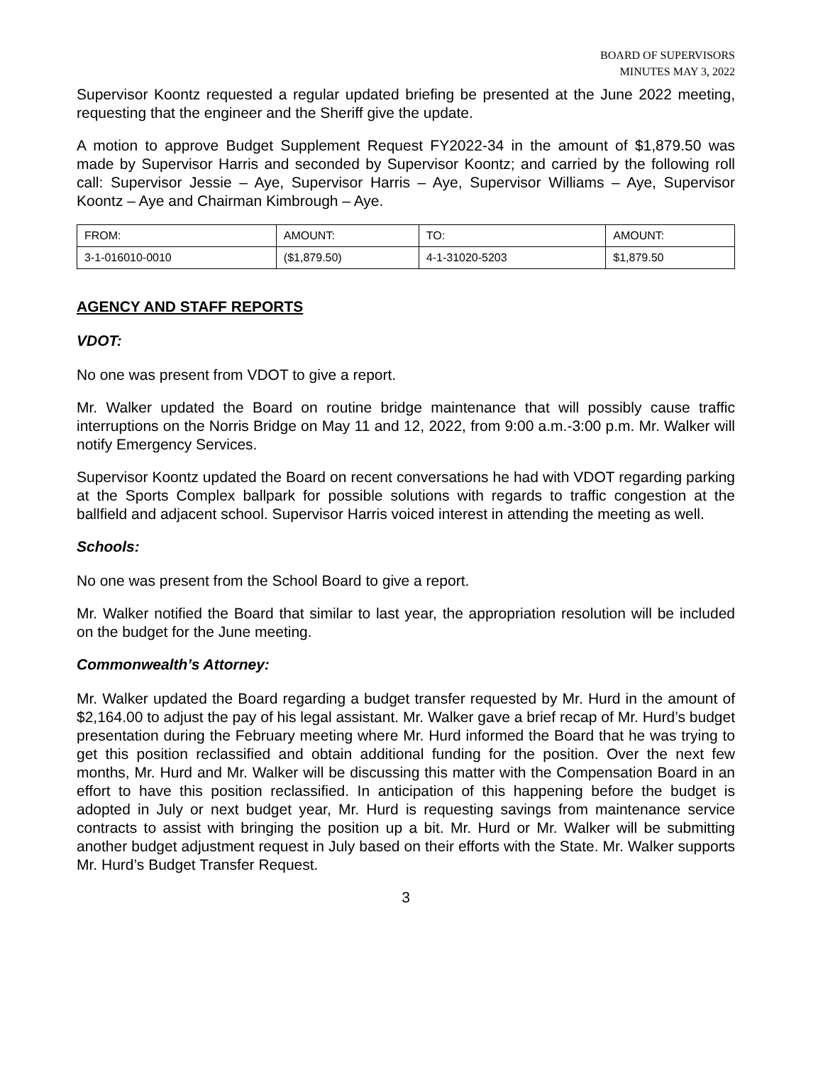BOARD OF SUPERVISORS
MINUTES MAY 3, 2022
Supervisor Koontz requested a regular updated briefing be presented at the June 2022 meeting, requesting that the engineer and the Sheriff give the update.
A motion to approve Budget Supplement Request FY2022-34 in the amount of $1,879.50 was made by Supervisor Harris and seconded by Supervisor Koontz; and carried by the following roll call: Supervisor Jessie – Aye, Supervisor Harris – Aye, Supervisor Williams – Aye, Supervisor Koontz – Aye and Chairman Kimbrough – Aye.
| FROM: | AMOUNT: | TO: | AMOUNT: |
| 3-1-016010-0010 | ($1,879.50) | 4-1-31020-5203 | $1,879.50 |
AGENCY AND STAFF REPORTS
VDOT:
No one was present from VDOT to give a report.
Mr. Walker updated the Board on routine bridge maintenance that will possibly cause traffic interruptions on the Norris Bridge on May 11 and 12, 2022, from 9:00 a.m.-3:00 p.m. Mr. Walker will notify Emergency Services.
Supervisor Koontz updated the Board on recent conversations he had with VDOT regarding parking at the Sports Complex ballpark for possible solutions with regards to traffic congestion at the ballfield and adjacent school. Supervisor Harris voiced interest in attending the meeting as well.
Schools:
No one was present from the School Board to give a report.
Mr. Walker notified the Board that similar to last year, the appropriation resolution will be included on the budget for the June meeting.
Commonwealth’s Attorney:
Mr. Walker updated the Board regarding a budget transfer requested by Mr. Hurd in the amount of $2,164.00 to adjust the pay of his legal assistant. Mr. Walker gave a brief recap of Mr. Hurd’s budget presentation during the February meeting where Mr. Hurd informed the Board that he was trying to get this position reclassified and obtain additional funding for the position. Over the next few months, Mr. Hurd and Mr. Walker will be discussing this matter with the Compensation Board in an effort to have this position reclassified. In anticipation of this happening before the budget is adopted in July or next budget year, Mr. Hurd is requesting savings from maintenance service contracts to assist with bringing the position up a bit. Mr. Hurd or Mr. Walker will be submitting another budget adjustment request in July based on their efforts with the State. Mr. Walker supports Mr. Hurd’s Budget Transfer Request.
3